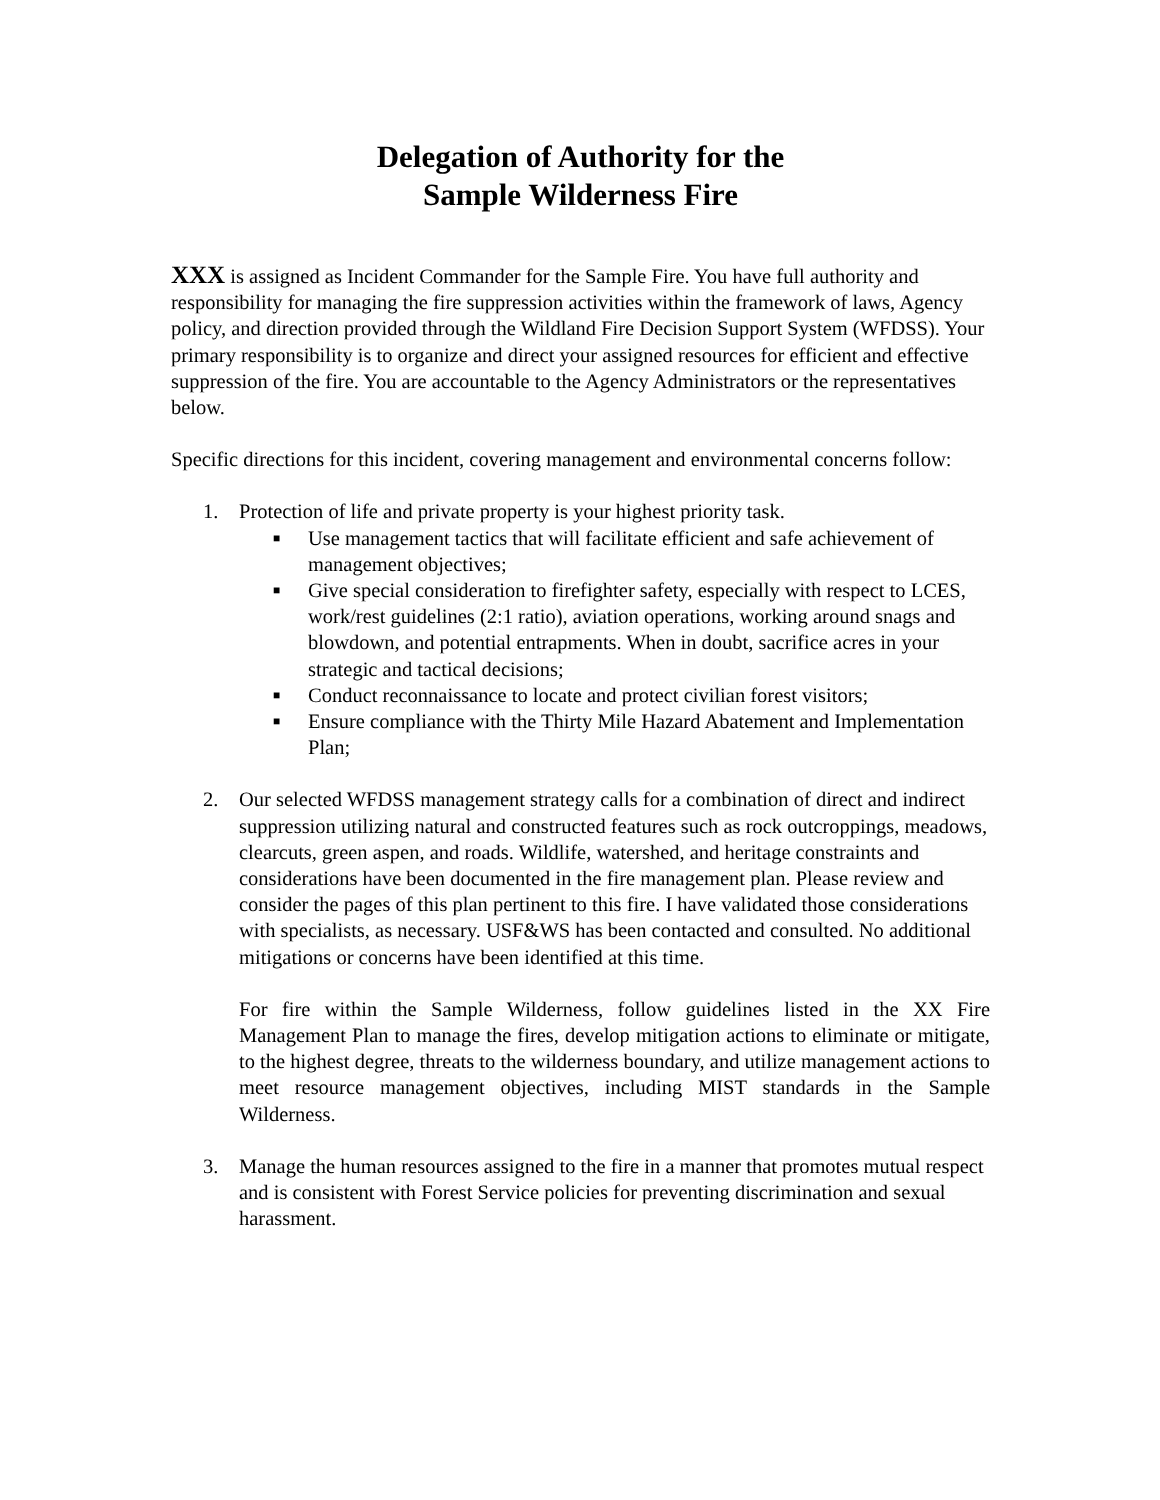Delegation of Authority for the
Sample Wilderness Fire
XXX is assigned as Incident Commander for the Sample Fire. You have full authority and responsibility for managing the fire suppression activities within the framework of laws, Agency policy, and direction provided through the Wildland Fire Decision Support System (WFDSS). Your primary responsibility is to organize and direct your assigned resources for efficient and effective suppression of the fire. You are accountable to the Agency Administrators or the representatives below.
Specific directions for this incident, covering management and environmental concerns follow:
1. Protection of life and private property is your highest priority task.
■ Use management tactics that will facilitate efficient and safe achievement of management objectives;
■ Give special consideration to firefighter safety, especially with respect to LCES, work/rest guidelines (2:1 ratio), aviation operations, working around snags and blowdown, and potential entrapments. When in doubt, sacrifice acres in your strategic and tactical decisions;
■ Conduct reconnaissance to locate and protect civilian forest visitors;
■ Ensure compliance with the Thirty Mile Hazard Abatement and Implementation Plan;
2. Our selected WFDSS management strategy calls for a combination of direct and indirect suppression utilizing natural and constructed features such as rock outcroppings, meadows, clearcuts, green aspen, and roads. Wildlife, watershed, and heritage constraints and considerations have been documented in the fire management plan. Please review and consider the pages of this plan pertinent to this fire. I have validated those considerations with specialists, as necessary. USF&WS has been contacted and consulted. No additional mitigations or concerns have been identified at this time.
For fire within the Sample Wilderness, follow guidelines listed in the XX Fire Management Plan to manage the fires, develop mitigation actions to eliminate or mitigate, to the highest degree, threats to the wilderness boundary, and utilize management actions to meet resource management objectives, including MIST standards in the Sample Wilderness.
3. Manage the human resources assigned to the fire in a manner that promotes mutual respect and is consistent with Forest Service policies for preventing discrimination and sexual harassment.